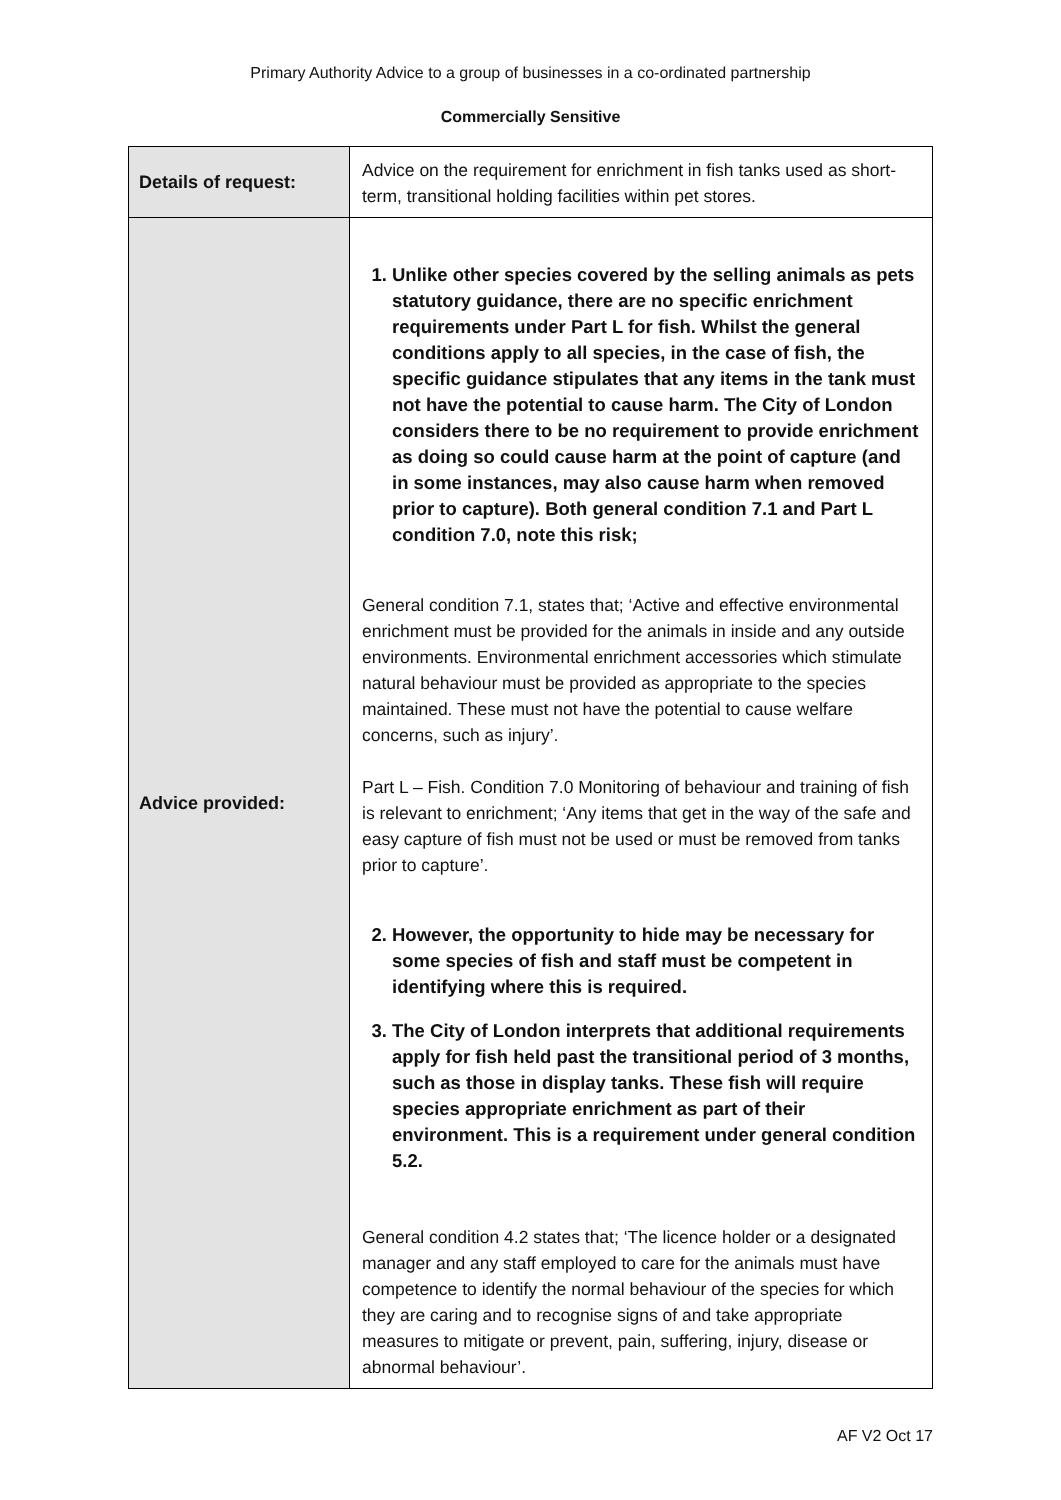Primary Authority Advice to a group of businesses in a co-ordinated partnership
Commercially Sensitive
| Details of request: | Advice on the requirement for enrichment in fish tanks used as short-term, transitional holding facilities within pet stores. |
| Advice provided: | 1. Unlike other species covered by the selling animals as pets statutory guidance, there are no specific enrichment requirements under Part L for fish. Whilst the general conditions apply to all species, in the case of fish, the specific guidance stipulates that any items in the tank must not have the potential to cause harm. The City of London considers there to be no requirement to provide enrichment as doing so could cause harm at the point of capture (and in some instances, may also cause harm when removed prior to capture). Both general condition 7.1 and Part L condition 7.0, note this risk; General condition 7.1, states that; ‘Active and effective environmental enrichment must be provided for the animals in inside and any outside environments. Environmental enrichment accessories which stimulate natural behaviour must be provided as appropriate to the species maintained. These must not have the potential to cause welfare concerns, such as injury’. Part L – Fish. Condition 7.0 Monitoring of behaviour and training of fish is relevant to enrichment; ‘Any items that get in the way of the safe and easy capture of fish must not be used or must be removed from tanks prior to capture’. 2. However, the opportunity to hide may be necessary for some species of fish and staff must be competent in identifying where this is required. 3. The City of London interprets that additional requirements apply for fish held past the transitional period of 3 months, such as those in display tanks. These fish will require species appropriate enrichment as part of their environment. This is a requirement under general condition 5.2. General condition 4.2 states that; ‘The licence holder or a designated manager and any staff employed to care for the animals must have competence to identify the normal behaviour of the species for which they are caring and to recognise signs of and take appropriate measures to mitigate or prevent, pain, suffering, injury, disease or abnormal behaviour’. |
AF V2 Oct 17